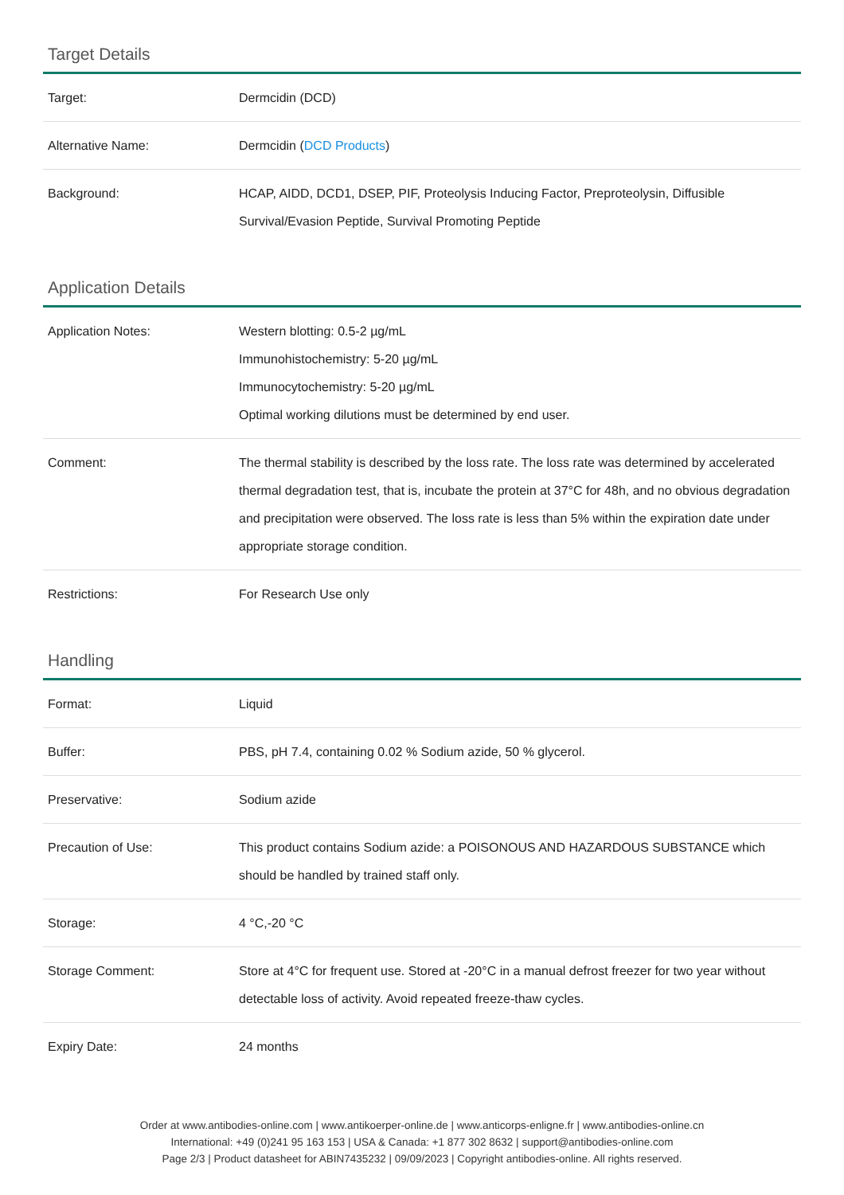Target Details
| Target: | Dermcidin (DCD) |
| Alternative Name: | Dermcidin ( DCD Products ) |
| Background: | HCAP, AIDD, DCD1, DSEP, PIF, Proteolysis Inducing Factor, Preproteolysin, Diffusible Survival/Evasion Peptide, Survival Promoting Peptide |
Application Details
| Application Notes: | Western blotting: 0.5-2 µg/mL Immunohistochemistry: 5-20 µg/mL Immunocytochemistry: 5-20 µg/mL Optimal working dilutions must be determined by end user. |
| Comment: | The thermal stability is described by the loss rate. The loss rate was determined by accelerated thermal degradation test, that is, incubate the protein at 37°C for 48h, and no obvious degradation and precipitation were observed. The loss rate is less than 5% within the expiration date under appropriate storage condition. |
| Restrictions: | For Research Use only |
Handling
| Format: | Liquid |
| Buffer: | PBS, pH 7.4, containing 0.02 % Sodium azide, 50 % glycerol. |
| Preservative: | Sodium azide |
| Precaution of Use: | This product contains Sodium azide: a POISONOUS AND HAZARDOUS SUBSTANCE which should be handled by trained staff only. |
| Storage: | 4 °C,-20 °C |
| Storage Comment: | Store at 4°C for frequent use. Stored at -20°C in a manual defrost freezer for two year without detectable loss of activity. Avoid repeated freeze-thaw cycles. |
| Expiry Date: | 24 months |
Order at www.antibodies-online.com | www.antikoerper-online.de | www.anticorps-enligne.fr | www.antibodies-online.cn
International: +49 (0)241 95 163 153 | USA & Canada: +1 877 302 8632 | support@antibodies-online.com
Page 2/3 | Product datasheet for ABIN7435232 | 09/09/2023 | Copyright antibodies-online. All rights reserved.